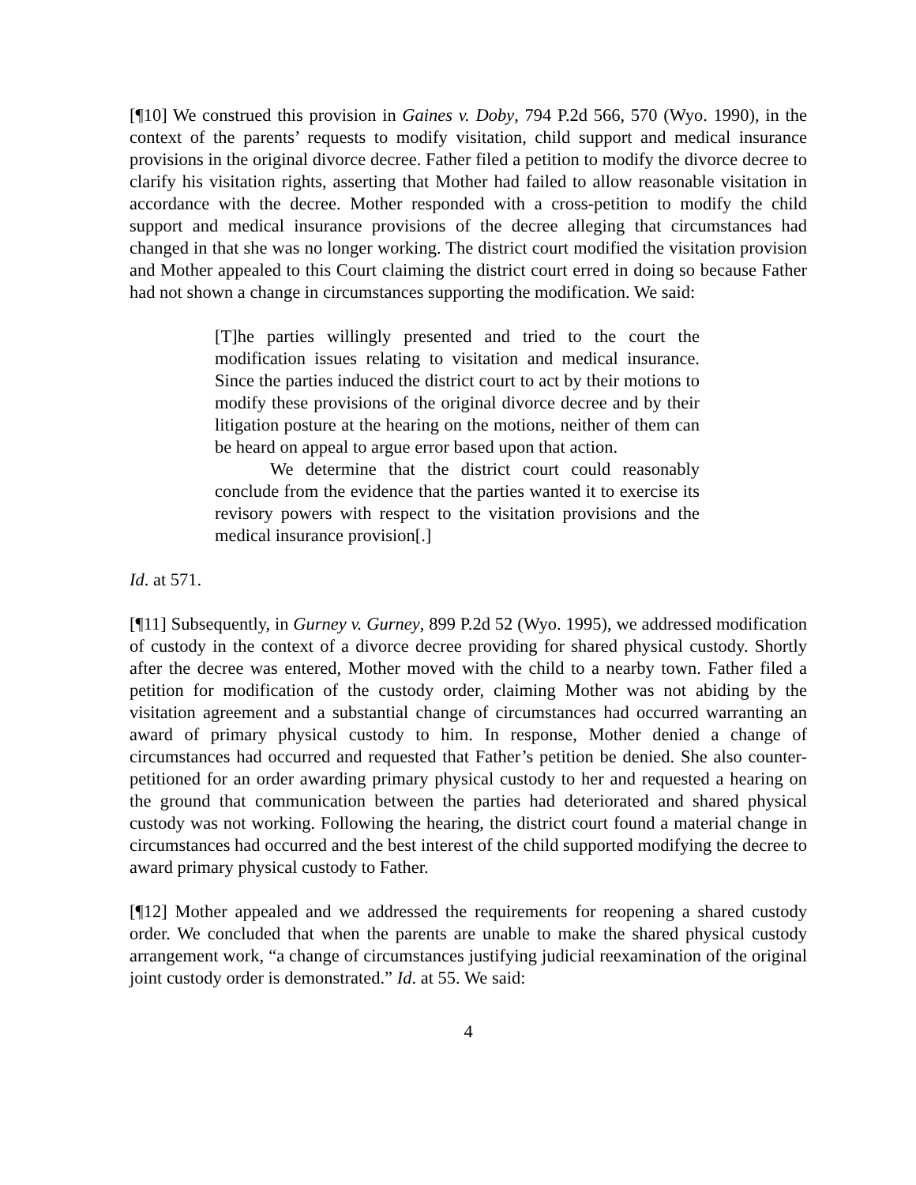[¶10] We construed this provision in Gaines v. Doby, 794 P.2d 566, 570 (Wyo. 1990), in the context of the parents’ requests to modify visitation, child support and medical insurance provisions in the original divorce decree. Father filed a petition to modify the divorce decree to clarify his visitation rights, asserting that Mother had failed to allow reasonable visitation in accordance with the decree. Mother responded with a cross-petition to modify the child support and medical insurance provisions of the decree alleging that circumstances had changed in that she was no longer working. The district court modified the visitation provision and Mother appealed to this Court claiming the district court erred in doing so because Father had not shown a change in circumstances supporting the modification. We said:
[T]he parties willingly presented and tried to the court the modification issues relating to visitation and medical insurance. Since the parties induced the district court to act by their motions to modify these provisions of the original divorce decree and by their litigation posture at the hearing on the motions, neither of them can be heard on appeal to argue error based upon that action.
We determine that the district court could reasonably conclude from the evidence that the parties wanted it to exercise its revisory powers with respect to the visitation provisions and the medical insurance provision[.]
Id. at 571.
[¶11] Subsequently, in Gurney v. Gurney, 899 P.2d 52 (Wyo. 1995), we addressed modification of custody in the context of a divorce decree providing for shared physical custody. Shortly after the decree was entered, Mother moved with the child to a nearby town. Father filed a petition for modification of the custody order, claiming Mother was not abiding by the visitation agreement and a substantial change of circumstances had occurred warranting an award of primary physical custody to him. In response, Mother denied a change of circumstances had occurred and requested that Father’s petition be denied. She also counter-petitioned for an order awarding primary physical custody to her and requested a hearing on the ground that communication between the parties had deteriorated and shared physical custody was not working. Following the hearing, the district court found a material change in circumstances had occurred and the best interest of the child supported modifying the decree to award primary physical custody to Father.
[¶12] Mother appealed and we addressed the requirements for reopening a shared custody order. We concluded that when the parents are unable to make the shared physical custody arrangement work, “a change of circumstances justifying judicial reexamination of the original joint custody order is demonstrated.” Id. at 55. We said:
4